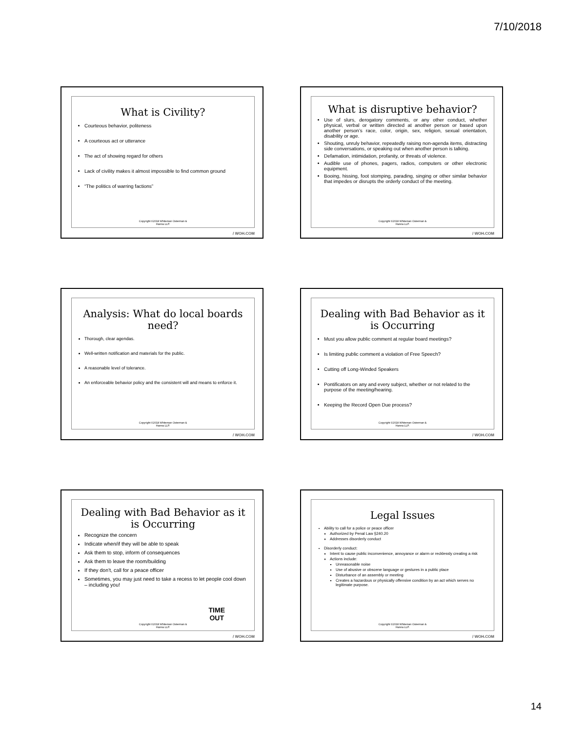7/10/2018
What is Civility?
Courteous behavior, politeness
A courteous act or utterance
The act of showing regard for others
Lack of civility makes it almost impossible to find common ground
“The politics of warring factions”
Copyright ©2018 Whiteman Osterman &
Hanna LLP.
/ WOH.COM
What is disruptive behavior?
Use of slurs, derogatory comments, or any other conduct, whether physical, verbal or written directed at another person or based upon another person’s race, color, origin, sex, religion, sexual orientation, disability or age.
Shouting, unruly behavior, repeatedly raising non-agenda items, distracting side conversations, or speaking out when another person is talking.
Defamation, intimidation, profanity, or threats of violence.
Audible use of phones, pagers, radios, computers or other electronic equipment.
Booing, hissing, foot stomping, parading, singing or other similar behavior that impedes or disrupts the orderly conduct of the meeting.
Copyright ©2018 Whiteman Osterman &
Hanna LLP.
/ WOH.COM
Analysis: What do local boards need?
Thorough, clear agendas.
Well-written notification and materials for the public.
A reasonable level of tolerance.
An enforceable behavior policy and the consistent will and means to enforce it.
Copyright ©2018 Whiteman Osterman &
Hanna LLP.
/ WOH.COM
Dealing with Bad Behavior as it is Occurring
Must you allow public comment at regular board meetings?
Is limiting public comment a violation of Free Speech?
Cutting off Long-Winded Speakers
Pontificators on any and every subject, whether or not related to the purpose of the meeting/hearing.
Keeping the Record Open Due process?
Copyright ©2018 Whiteman Osterman &
Hanna LLP.
/ WOH.COM
Dealing with Bad Behavior as it is Occurring
Recognize the concern
Indicate when/if they will be able to speak
Ask them to stop, inform of consequences
Ask them to leave the room/building
If they don’t, call for a peace officer
Sometimes, you may just need to take a recess to let people cool down – including you!
TIME
OUT
Copyright ©2018 Whiteman Osterman &
Hanna LLP.
/ WOH.COM
Legal Issues
Ability to call for a police or peace officer
Authorized by Penal Law §240.20
Addresses disorderly conduct
Disorderly conduct:
Intent to cause public inconvenience, annoyance or alarm or recklessly creating a risk
Actions include:
Unreasonable noise
Use of abusive or obscene language or gestures in a public place
Disturbance of an assembly or meeting
Creates a hazardous or physically offensive condition by an act which serves no legitimate purpose.
Copyright ©2018 Whiteman Osterman &
Hanna LLP.
/ WOH.COM
14